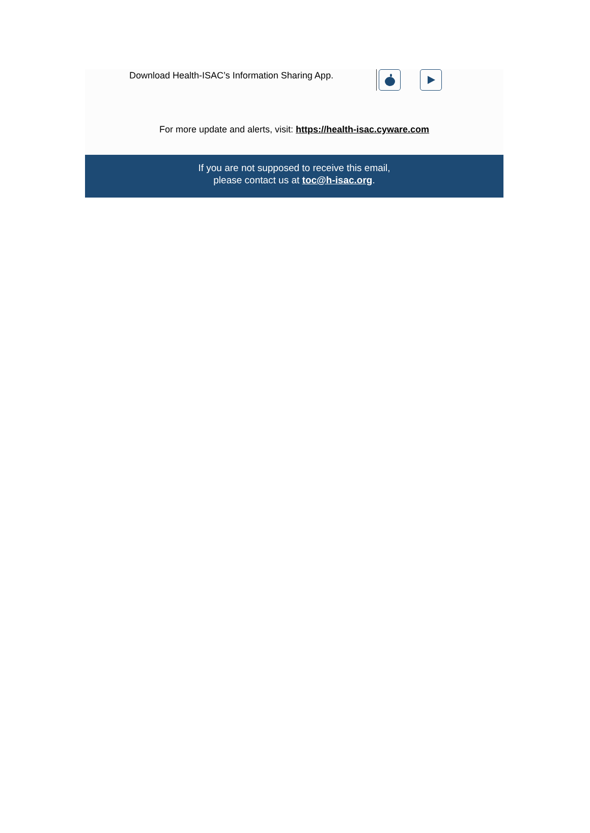Download Health-ISAC’s Information Sharing App.
For more update and alerts, visit: https://health-isac.cyware.com
If you are not supposed to receive this email,
please contact us at toc@h-isac.org.